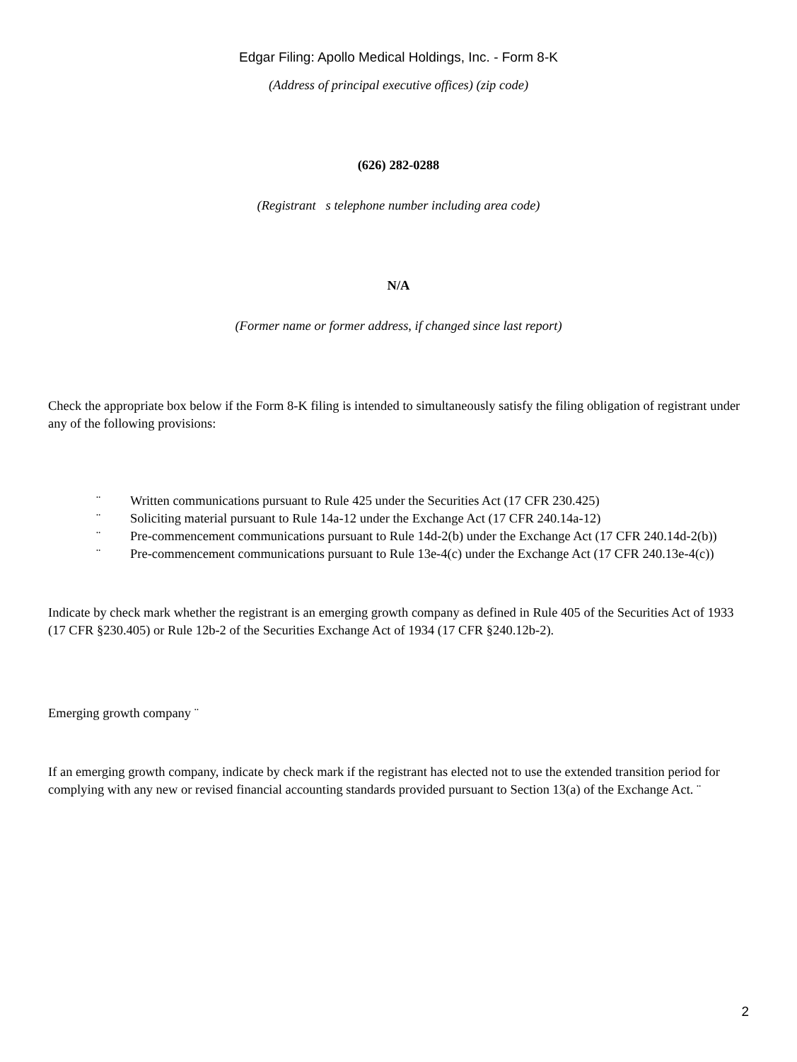Edgar Filing: Apollo Medical Holdings, Inc. - Form 8-K
(Address of principal executive offices) (zip code)
(626) 282-0288
(Registrant s telephone number including area code)
N/A
(Former name or former address, if changed since last report)
Check the appropriate box below if the Form 8-K filing is intended to simultaneously satisfy the filing obligation of registrant under any of the following provisions:
¨ Written communications pursuant to Rule 425 under the Securities Act (17 CFR 230.425)
¨ Soliciting material pursuant to Rule 14a-12 under the Exchange Act (17 CFR 240.14a-12)
¨ Pre-commencement communications pursuant to Rule 14d-2(b) under the Exchange Act (17 CFR 240.14d-2(b))
¨ Pre-commencement communications pursuant to Rule 13e-4(c) under the Exchange Act (17 CFR 240.13e-4(c))
Indicate by check mark whether the registrant is an emerging growth company as defined in Rule 405 of the Securities Act of 1933 (17 CFR §230.405) or Rule 12b-2 of the Securities Exchange Act of 1934 (17 CFR §240.12b-2).
Emerging growth company ¨
If an emerging growth company, indicate by check mark if the registrant has elected not to use the extended transition period for complying with any new or revised financial accounting standards provided pursuant to Section 13(a) of the Exchange Act. ¨
2